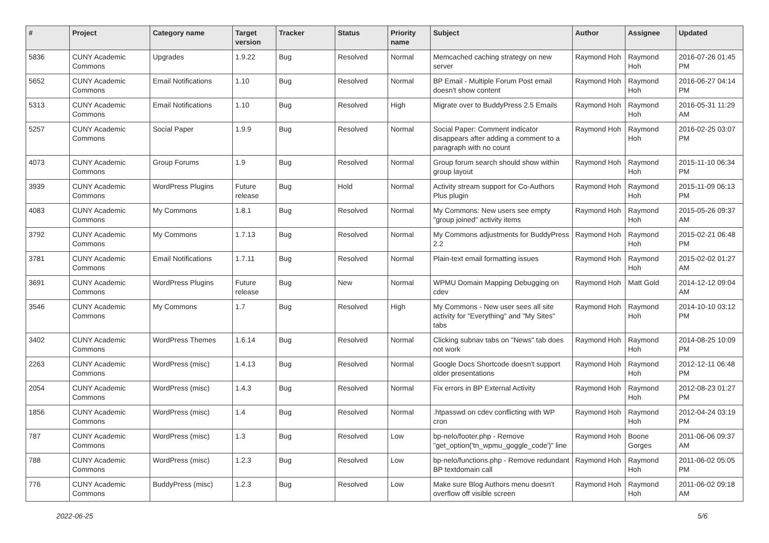| # | Project | Category name | Target version | Tracker | Status | Priority name | Subject | Author | Assignee | Updated |
| --- | --- | --- | --- | --- | --- | --- | --- | --- | --- | --- |
| 5836 | CUNY Academic Commons | Upgrades | 1.9.22 | Bug | Resolved | Normal | Memcached caching strategy on new server | Raymond Hoh | Raymond Hoh | 2016-07-26 01:45 PM |
| 5652 | CUNY Academic Commons | Email Notifications | 1.10 | Bug | Resolved | Normal | BP Email - Multiple Forum Post email doesn't show content | Raymond Hoh | Raymond Hoh | 2016-06-27 04:14 PM |
| 5313 | CUNY Academic Commons | Email Notifications | 1.10 | Bug | Resolved | High | Migrate over to BuddyPress 2.5 Emails | Raymond Hoh | Raymond Hoh | 2016-05-31 11:29 AM |
| 5257 | CUNY Academic Commons | Social Paper | 1.9.9 | Bug | Resolved | Normal | Social Paper: Comment indicator disappears after adding a comment to a paragraph with no count | Raymond Hoh | Raymond Hoh | 2016-02-25 03:07 PM |
| 4073 | CUNY Academic Commons | Group Forums | 1.9 | Bug | Resolved | Normal | Group forum search should show within group layout | Raymond Hoh | Raymond Hoh | 2015-11-10 06:34 PM |
| 3939 | CUNY Academic Commons | WordPress Plugins | Future release | Bug | Hold | Normal | Activity stream support for Co-Authors Plus plugin | Raymond Hoh | Raymond Hoh | 2015-11-09 06:13 PM |
| 4083 | CUNY Academic Commons | My Commons | 1.8.1 | Bug | Resolved | Normal | My Commons: New users see empty "group joined" activity items | Raymond Hoh | Raymond Hoh | 2015-05-26 09:37 AM |
| 3792 | CUNY Academic Commons | My Commons | 1.7.13 | Bug | Resolved | Normal | My Commons adjustments for BuddyPress 2.2 | Raymond Hoh | Raymond Hoh | 2015-02-21 06:48 PM |
| 3781 | CUNY Academic Commons | Email Notifications | 1.7.11 | Bug | Resolved | Normal | Plain-text email formatting issues | Raymond Hoh | Raymond Hoh | 2015-02-02 01:27 AM |
| 3691 | CUNY Academic Commons | WordPress Plugins | Future release | Bug | New | Normal | WPMU Domain Mapping Debugging on cdev | Raymond Hoh | Matt Gold | 2014-12-12 09:04 AM |
| 3546 | CUNY Academic Commons | My Commons | 1.7 | Bug | Resolved | High | My Commons - New user sees all site activity for "Everything" and "My Sites" tabs | Raymond Hoh | Raymond Hoh | 2014-10-10 03:12 PM |
| 3402 | CUNY Academic Commons | WordPress Themes | 1.6.14 | Bug | Resolved | Normal | Clicking subnav tabs on "News" tab does not work | Raymond Hoh | Raymond Hoh | 2014-08-25 10:09 PM |
| 2263 | CUNY Academic Commons | WordPress (misc) | 1.4.13 | Bug | Resolved | Normal | Google Docs Shortcode doesn't support older presentations | Raymond Hoh | Raymond Hoh | 2012-12-11 06:48 PM |
| 2054 | CUNY Academic Commons | WordPress (misc) | 1.4.3 | Bug | Resolved | Normal | Fix errors in BP External Activity | Raymond Hoh | Raymond Hoh | 2012-08-23 01:27 PM |
| 1856 | CUNY Academic Commons | WordPress (misc) | 1.4 | Bug | Resolved | Normal | .htpasswd on cdev conflicting with WP cron | Raymond Hoh | Raymond Hoh | 2012-04-24 03:19 PM |
| 787 | CUNY Academic Commons | WordPress (misc) | 1.3 | Bug | Resolved | Low | bp-nelo/footer.php - Remove "get_option('tn_wpmu_goggle_code')" line | Raymond Hoh | Boone Gorges | 2011-06-06 09:37 AM |
| 788 | CUNY Academic Commons | WordPress (misc) | 1.2.3 | Bug | Resolved | Low | bp-nelo/functions.php - Remove redundant BP textdomain call | Raymond Hoh | Raymond Hoh | 2011-06-02 05:05 PM |
| 776 | CUNY Academic Commons | BuddyPress (misc) | 1.2.3 | Bug | Resolved | Low | Make sure Blog Authors menu doesn't overflow off visible screen | Raymond Hoh | Raymond Hoh | 2011-06-02 09:18 AM |
2022-06-25 5/6